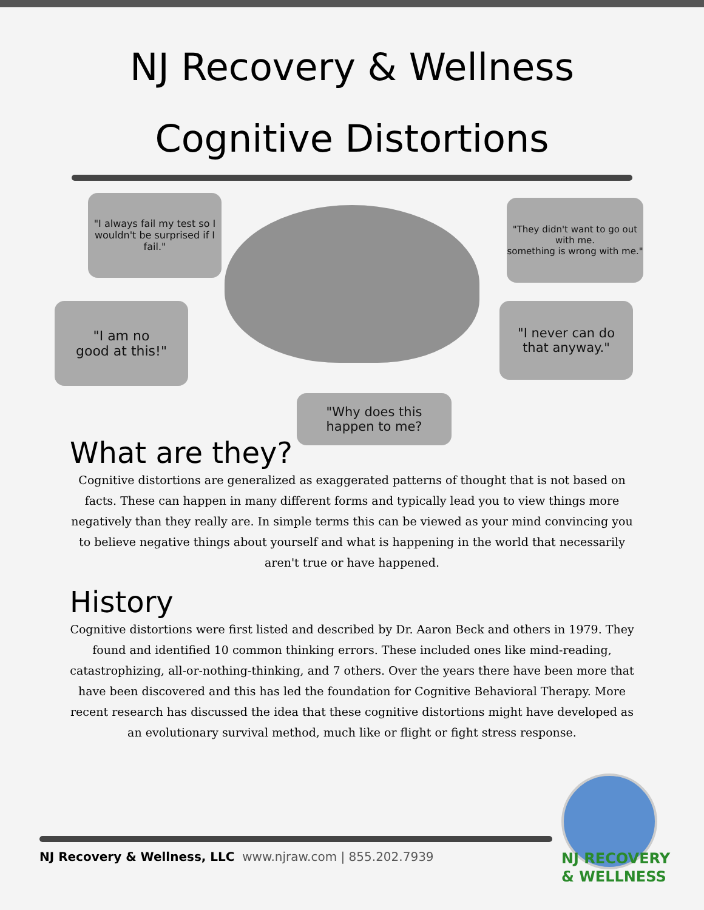NJ Recovery & Wellness
Cognitive Distortions
"I always fail my test so I wouldn't be surprised if I fail."
"They didn't want to go out with me.
something is wrong with me."
"I am no
good at this!"
"I never can do
that anyway."
"Why does this
happen to me?
What are they?
Cognitive distortions are generalized as exaggerated patterns of thought that is not based on facts. These can happen in many different forms and typically lead you to view things more negatively than they really are. In simple terms this can be viewed as your mind convincing you to believe negative things about yourself and what is happening in the world that necessarily aren't true or have happened.
History
Cognitive distortions were first listed and described by Dr. Aaron Beck and others in 1979. They found and identified 10 common thinking errors. These included ones like mind-reading, catastrophizing, all-or-nothing-thinking, and 7 others. Over the years there have been more that have been discovered and this has led the foundation for Cognitive Behavioral Therapy. More recent research has discussed the idea that these cognitive distortions might have developed as an evolutionary survival method, much like or flight or fight stress response.
NJ Recovery & Wellness, LLC www.njraw.com | 855.202.7939
NJ RECOVERY
& WELLNESS